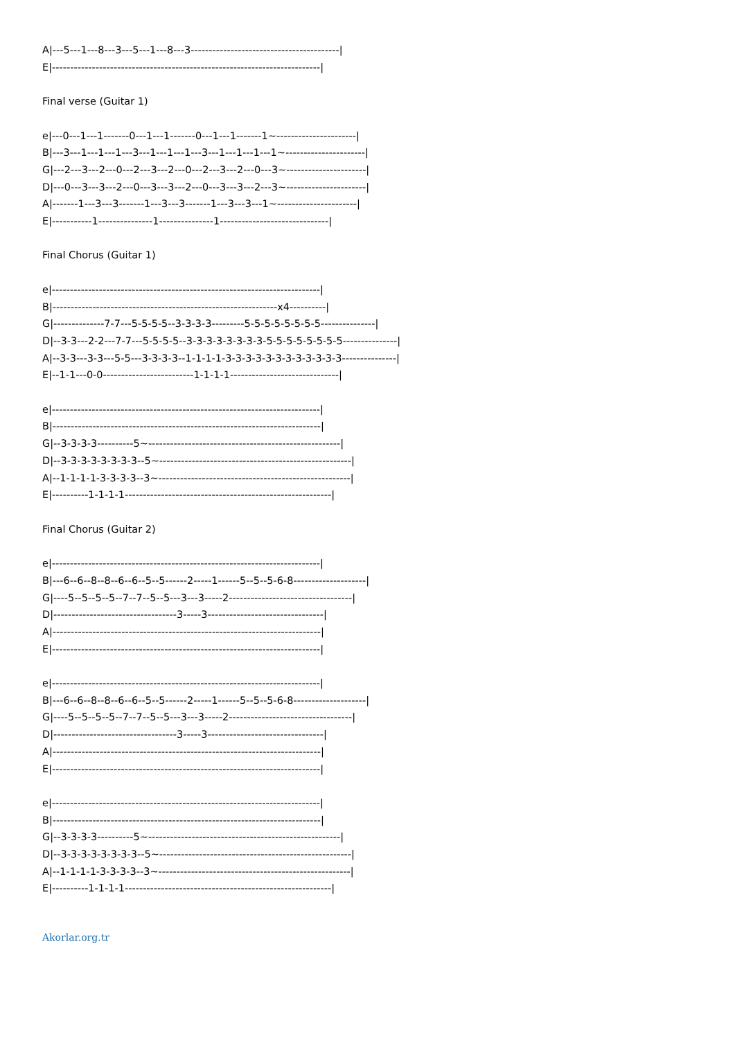A|---5---1---8---3---5---1---8---3-----------------------------------------| E|--------------------------------------------------------------------------| Final verse (Guitar 1) e|---0---1---1-------0---1---1-------0---1---1-------1~----------------------| B|---3---1---1---1---3---1---1---1---3---1---1---1---1~----------------------| G|---2---3---2---0---2---3---2---0---2---3---2---0---3~----------------------| D|---0---3---3---2---0---3---3---2---0---3---3---2---3~----------------------| A|-------1---3---3-------1---3---3-------1---3---3---1~----------------------| E|-----------1---------------1---------------1------------------------------| Final Chorus (Guitar 1) e|--------------------------------------------------------------------------| B|--------------------------------------------------------------x4----------| G|--------------7-7---5-5-5-5--3-3-3-3---------5-5-5-5-5-5-5-5---------------| D|--3-3---2-2---7-7---5-5-5-5--3-3-3-3-3-3-3-3-5-5-5-5-5-5-5-5---------------| A|--3-3---3-3---5-5---3-3-3-3--1-1-1-1-3-3-3-3-3-3-3-3-3-3-3-3---------------| E|--1-1---0-0-------------------------1-1-1-1------------------------------| e|--------------------------------------------------------------------------| B|--------------------------------------------------------------------------| G|--3-3-3-3----------5~-----------------------------------------------------| D|--3-3-3-3-3-3-3-3--5~-----------------------------------------------------| A|--1-1-1-1-3-3-3-3--3~-----------------------------------------------------| E|----------1-1-1-1---------------------------------------------------------| Final Chorus (Guitar 2) e|--------------------------------------------------------------------------| B|---6--6--8--8--6--6--5--5------2-----1------5--5--5-6-8--------------------| G|----5--5--5--5--7--7--5--5---3---3-----2----------------------------------| D|----------------------------------3-----3--------------------------------| A|--------------------------------------------------------------------------| E|--------------------------------------------------------------------------| e|--------------------------------------------------------------------------| B|---6--6--8--8--6--6--5--5------2-----1------5--5--5-6-8--------------------| G|----5--5--5--5--7--7--5--5---3---3-----2----------------------------------| D|----------------------------------3-----3--------------------------------| A|--------------------------------------------------------------------------| E|--------------------------------------------------------------------------| e|--------------------------------------------------------------------------| B|--------------------------------------------------------------------------| G|--3-3-3-3----------5~-----------------------------------------------------| D|--3-3-3-3-3-3-3-3--5~-----------------------------------------------------| A|--1-1-1-1-3-3-3-3--3~-----------------------------------------------------| E|----------1-1-1-1---------------------------------------------------------|
Akorlar.org.tr